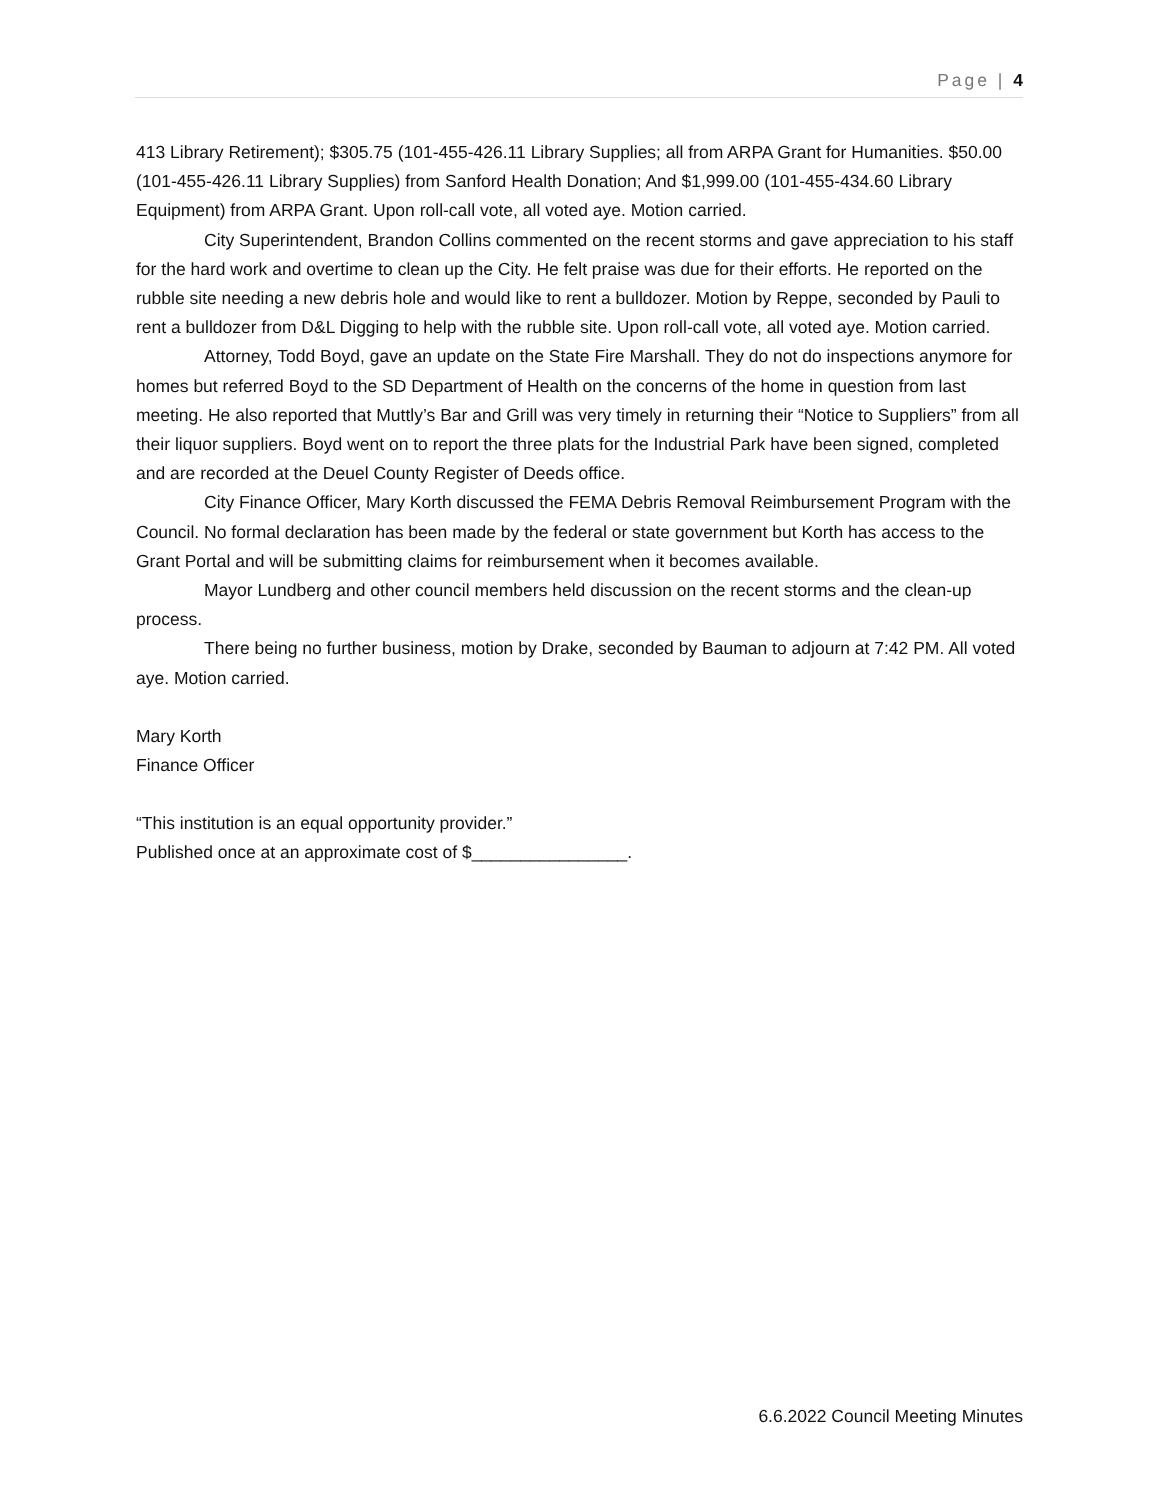Page | 4
413 Library Retirement); $305.75 (101-455-426.11 Library Supplies; all from ARPA Grant for Humanities. $50.00 (101-455-426.11 Library Supplies) from Sanford Health Donation; And $1,999.00 (101-455-434.60 Library Equipment) from ARPA Grant. Upon roll-call vote, all voted aye. Motion carried.
City Superintendent, Brandon Collins commented on the recent storms and gave appreciation to his staff for the hard work and overtime to clean up the City. He felt praise was due for their efforts. He reported on the rubble site needing a new debris hole and would like to rent a bulldozer. Motion by Reppe, seconded by Pauli to rent a bulldozer from D&L Digging to help with the rubble site. Upon roll-call vote, all voted aye. Motion carried.
Attorney, Todd Boyd, gave an update on the State Fire Marshall. They do not do inspections anymore for homes but referred Boyd to the SD Department of Health on the concerns of the home in question from last meeting. He also reported that Muttly’s Bar and Grill was very timely in returning their “Notice to Suppliers” from all their liquor suppliers. Boyd went on to report the three plats for the Industrial Park have been signed, completed and are recorded at the Deuel County Register of Deeds office.
City Finance Officer, Mary Korth discussed the FEMA Debris Removal Reimbursement Program with the Council. No formal declaration has been made by the federal or state government but Korth has access to the Grant Portal and will be submitting claims for reimbursement when it becomes available.
Mayor Lundberg and other council members held discussion on the recent storms and the clean-up process.
There being no further business, motion by Drake, seconded by Bauman to adjourn at 7:42 PM. All voted aye. Motion carried.
Mary Korth
Finance Officer
“This institution is an equal opportunity provider.”
Published once at an approximate cost of $________________.
6.6.2022 Council Meeting Minutes